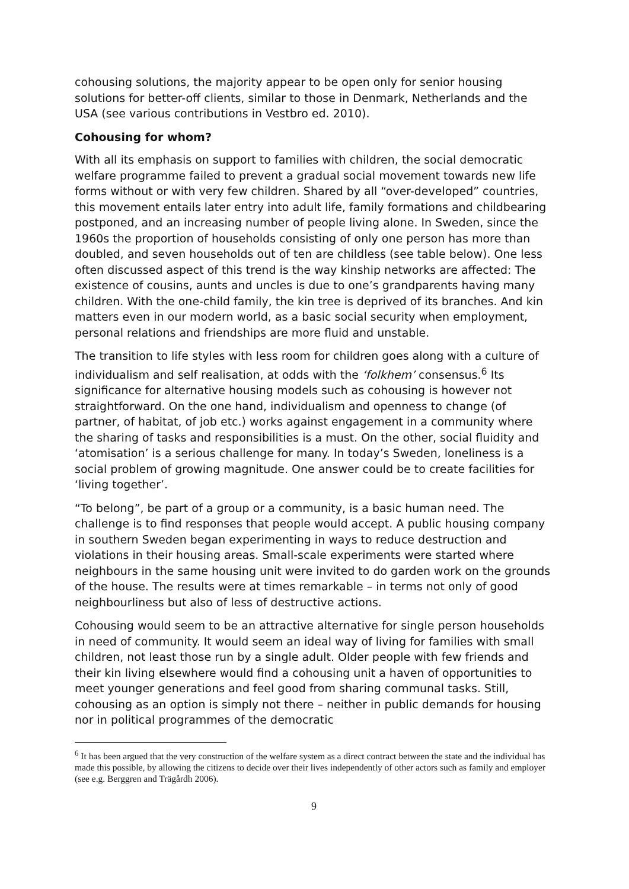cohousing solutions, the majority appear to be open only for senior housing solutions for better-off clients, similar to those in Denmark, Netherlands and the USA (see various contributions in Vestbro ed. 2010).
Cohousing for whom?
With all its emphasis on support to families with children, the social democratic welfare programme failed to prevent a gradual social movement towards new life forms without or with very few children. Shared by all “over-developed” countries, this movement entails later entry into adult life, family formations and childbearing postponed, and an increasing number of people living alone. In Sweden, since the 1960s the proportion of households consisting of only one person has more than doubled, and seven households out of ten are childless (see table below). One less often discussed aspect of this trend is the way kinship networks are affected: The existence of cousins, aunts and uncles is due to one’s grandparents having many children. With the one-child family, the kin tree is deprived of its branches. And kin matters even in our modern world, as a basic social security when employment, personal relations and friendships are more fluid and unstable.
The transition to life styles with less room for children goes along with a culture of individualism and self realisation, at odds with the ‘folkhem’ consensus.<sup>6</sup> Its significance for alternative housing models such as cohousing is however not straightforward. On the one hand, individualism and openness to change (of partner, of habitat, of job etc.) works against engagement in a community where the sharing of tasks and responsibilities is a must. On the other, social fluidity and ‘atomisation’ is a serious challenge for many. In today’s Sweden, loneliness is a social problem of growing magnitude. One answer could be to create facilities for ‘living together’.
“To belong”, be part of a group or a community, is a basic human need. The challenge is to find responses that people would accept. A public housing company in southern Sweden began experimenting in ways to reduce destruction and violations in their housing areas. Small-scale experiments were started where neighbours in the same housing unit were invited to do garden work on the grounds of the house. The results were at times remarkable – in terms not only of good neighbourliness but also of less of destructive actions.
Cohousing would seem to be an attractive alternative for single person households in need of community. It would seem an ideal way of living for families with small children, not least those run by a single adult. Older people with few friends and their kin living elsewhere would find a cohousing unit a haven of opportunities to meet younger generations and feel good from sharing communal tasks. Still, cohousing as an option is simply not there – neither in public demands for housing nor in political programmes of the democratic
<sup>6</sup> It has been argued that the very construction of the welfare system as a direct contract between the state and the individual has made this possible, by allowing the citizens to decide over their lives independently of other actors such as family and employer (see e.g. Berggren and Trägårdh 2006).
9